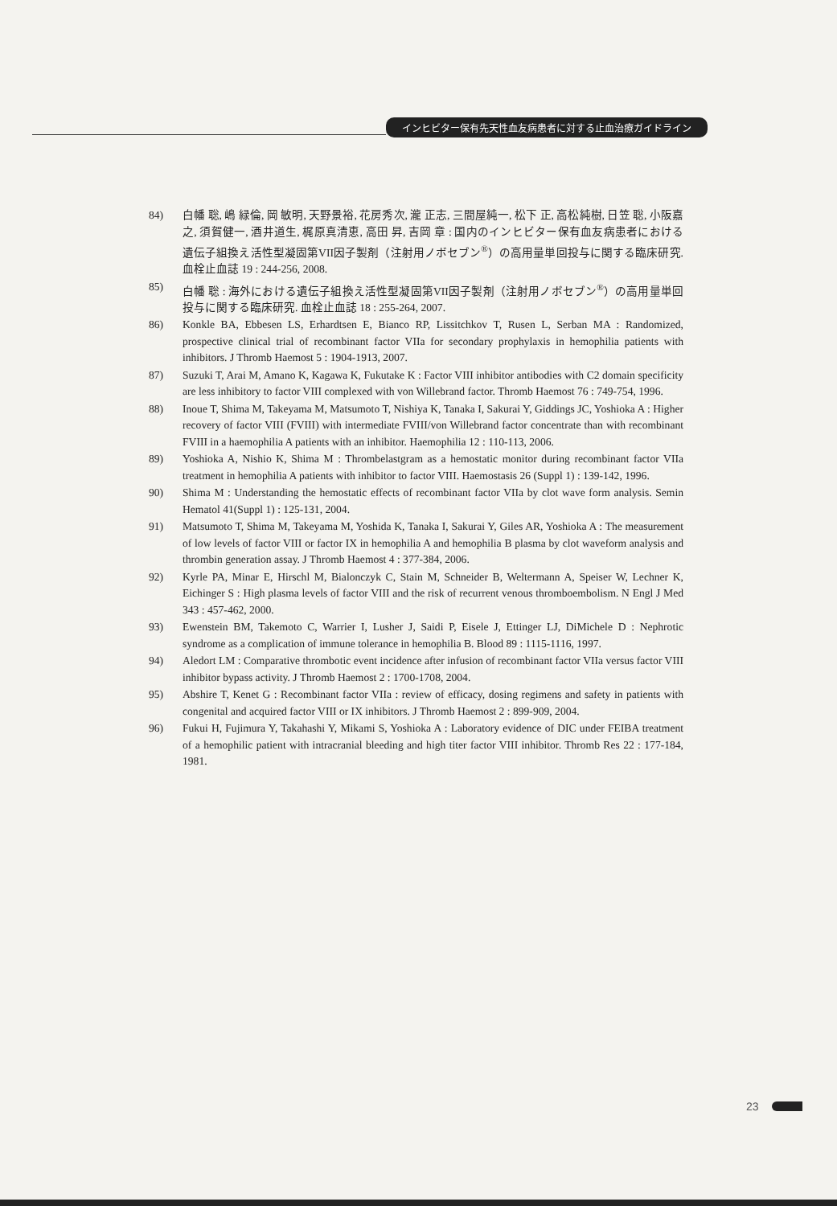インヒビター保有先天性血友病患者に対する止血治療ガイドライン
84) 白幡 聡, 嶋 緑倫, 岡 敏明, 天野景裕, 花房秀次, 瀧 正志, 三間屋純一, 松下 正, 高松純樹, 日笠 聡, 小阪嘉之, 須賀健一, 酒井道生, 梶原真清恵, 高田 昇, 吉岡 章 : 国内のインヒビター保有血友病患者における遺伝子組換え活性型凝固第VII因子製剤（注射用ノボセブン<sup>®</sup>）の高用量単回投与に関する臨床研究. 血栓止血誌 19 : 244-256, 2008.
85) 白幡 聡 : 海外における遺伝子組換え活性型凝固第VII因子製剤（注射用ノボセブン<sup>®</sup>）の高用量単回投与に関する臨床研究. 血栓止血誌 18 : 255-264, 2007.
86) Konkle BA, Ebbesen LS, Erhardtsen E, Bianco RP, Lissitchkov T, Rusen L, Serban MA : Randomized, prospective clinical trial of recombinant factor VIIa for secondary prophylaxis in hemophilia patients with inhibitors. J Thromb Haemost 5 : 1904-1913, 2007.
87) Suzuki T, Arai M, Amano K, Kagawa K, Fukutake K : Factor VIII inhibitor antibodies with C2 domain specificity are less inhibitory to factor VIII complexed with von Willebrand factor. Thromb Haemost 76 : 749-754, 1996.
88) Inoue T, Shima M, Takeyama M, Matsumoto T, Nishiya K, Tanaka I, Sakurai Y, Giddings JC, Yoshioka A : Higher recovery of factor VIII (FVIII) with intermediate FVIII/von Willebrand factor concentrate than with recombinant FVIII in a haemophilia A patients with an inhibitor. Haemophilia 12 : 110-113, 2006.
89) Yoshioka A, Nishio K, Shima M : Thrombelastgram as a hemostatic monitor during recombinant factor VIIa treatment in hemophilia A patients with inhibitor to factor VIII. Haemostasis 26 (Suppl 1) : 139-142, 1996.
90) Shima M : Understanding the hemostatic effects of recombinant factor VIIa by clot wave form analysis. Semin Hematol 41(Suppl 1) : 125-131, 2004.
91) Matsumoto T, Shima M, Takeyama M, Yoshida K, Tanaka I, Sakurai Y, Giles AR, Yoshioka A : The measurement of low levels of factor VIII or factor IX in hemophilia A and hemophilia B plasma by clot waveform analysis and thrombin generation assay. J Thromb Haemost 4 : 377-384, 2006.
92) Kyrle PA, Minar E, Hirschl M, Bialonczyk C, Stain M, Schneider B, Weltermann A, Speiser W, Lechner K, Eichinger S : High plasma levels of factor VIII and the risk of recurrent venous thromboembolism. N Engl J Med 343 : 457-462, 2000.
93) Ewenstein BM, Takemoto C, Warrier I, Lusher J, Saidi P, Eisele J, Ettinger LJ, DiMichele D : Nephrotic syndrome as a complication of immune tolerance in hemophilia B. Blood 89 : 1115-1116, 1997.
94) Aledort LM : Comparative thrombotic event incidence after infusion of recombinant factor VIIa versus factor VIII inhibitor bypass activity. J Thromb Haemost 2 : 1700-1708, 2004.
95) Abshire T, Kenet G : Recombinant factor VIIa : review of efficacy, dosing regimens and safety in patients with congenital and acquired factor VIII or IX inhibitors. J Thromb Haemost 2 : 899-909, 2004.
96) Fukui H, Fujimura Y, Takahashi Y, Mikami S, Yoshioka A : Laboratory evidence of DIC under FEIBA treatment of a hemophilic patient with intracranial bleeding and high titer factor VIII inhibitor. Thromb Res 22 : 177-184, 1981.
23